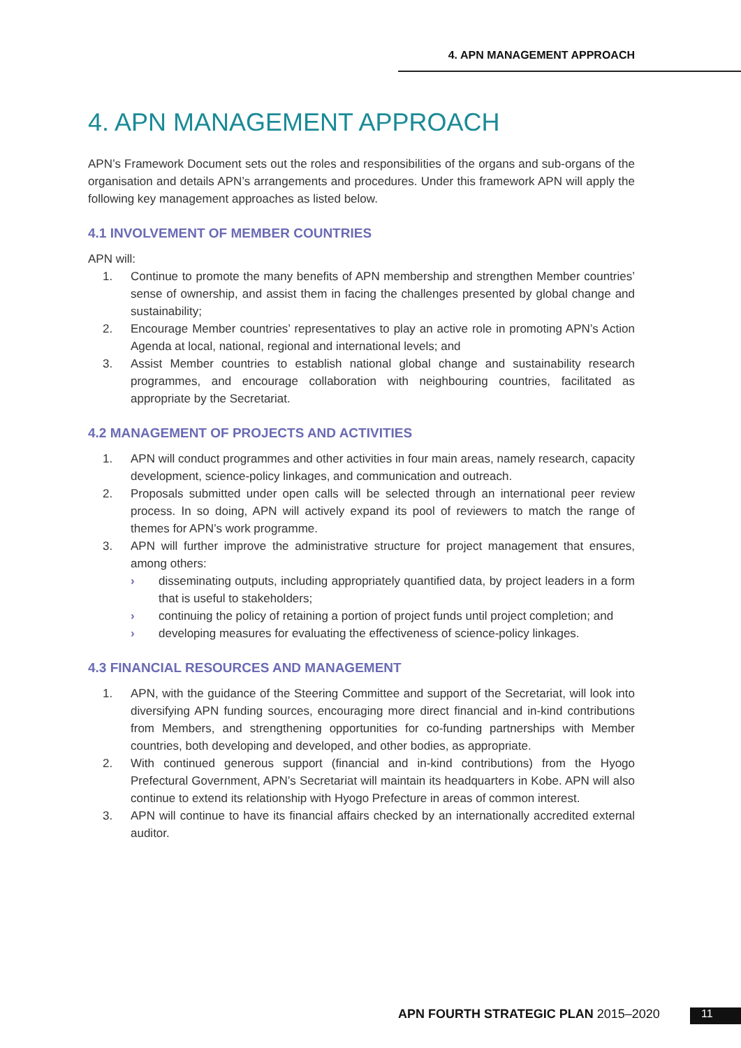4. APN MANAGEMENT APPROACH
4. APN MANAGEMENT APPROACH
APN’s Framework Document sets out the roles and responsibilities of the organs and sub-organs of the organisation and details APN’s arrangements and procedures. Under this framework APN will apply the following key management approaches as listed below.
4.1 INVOLVEMENT OF MEMBER COUNTRIES
APN will:
1. Continue to promote the many benefits of APN membership and strengthen Member countries’ sense of ownership, and assist them in facing the challenges presented by global change and sustainability;
2. Encourage Member countries’ representatives to play an active role in promoting APN’s Action Agenda at local, national, regional and international levels; and
3. Assist Member countries to establish national global change and sustainability research programmes, and encourage collaboration with neighbouring countries, facilitated as appropriate by the Secretariat.
4.2 MANAGEMENT OF PROJECTS AND ACTIVITIES
1. APN will conduct programmes and other activities in four main areas, namely research, capacity development, science-policy linkages, and communication and outreach.
2. Proposals submitted under open calls will be selected through an international peer review process. In so doing, APN will actively expand its pool of reviewers to match the range of themes for APN’s work programme.
3. APN will further improve the administrative structure for project management that ensures, among others:
› disseminating outputs, including appropriately quantified data, by project leaders in a form that is useful to stakeholders;
› continuing the policy of retaining a portion of project funds until project completion; and
› developing measures for evaluating the effectiveness of science-policy linkages.
4.3 FINANCIAL RESOURCES AND MANAGEMENT
1. APN, with the guidance of the Steering Committee and support of the Secretariat, will look into diversifying APN funding sources, encouraging more direct financial and in-kind contributions from Members, and strengthening opportunities for co-funding partnerships with Member countries, both developing and developed, and other bodies, as appropriate.
2. With continued generous support (financial and in-kind contributions) from the Hyogo Prefectural Government, APN’s Secretariat will maintain its headquarters in Kobe. APN will also continue to extend its relationship with Hyogo Prefecture in areas of common interest.
3. APN will continue to have its financial affairs checked by an internationally accredited external auditor.
APN FOURTH STRATEGIC PLAN 2015–2020
11